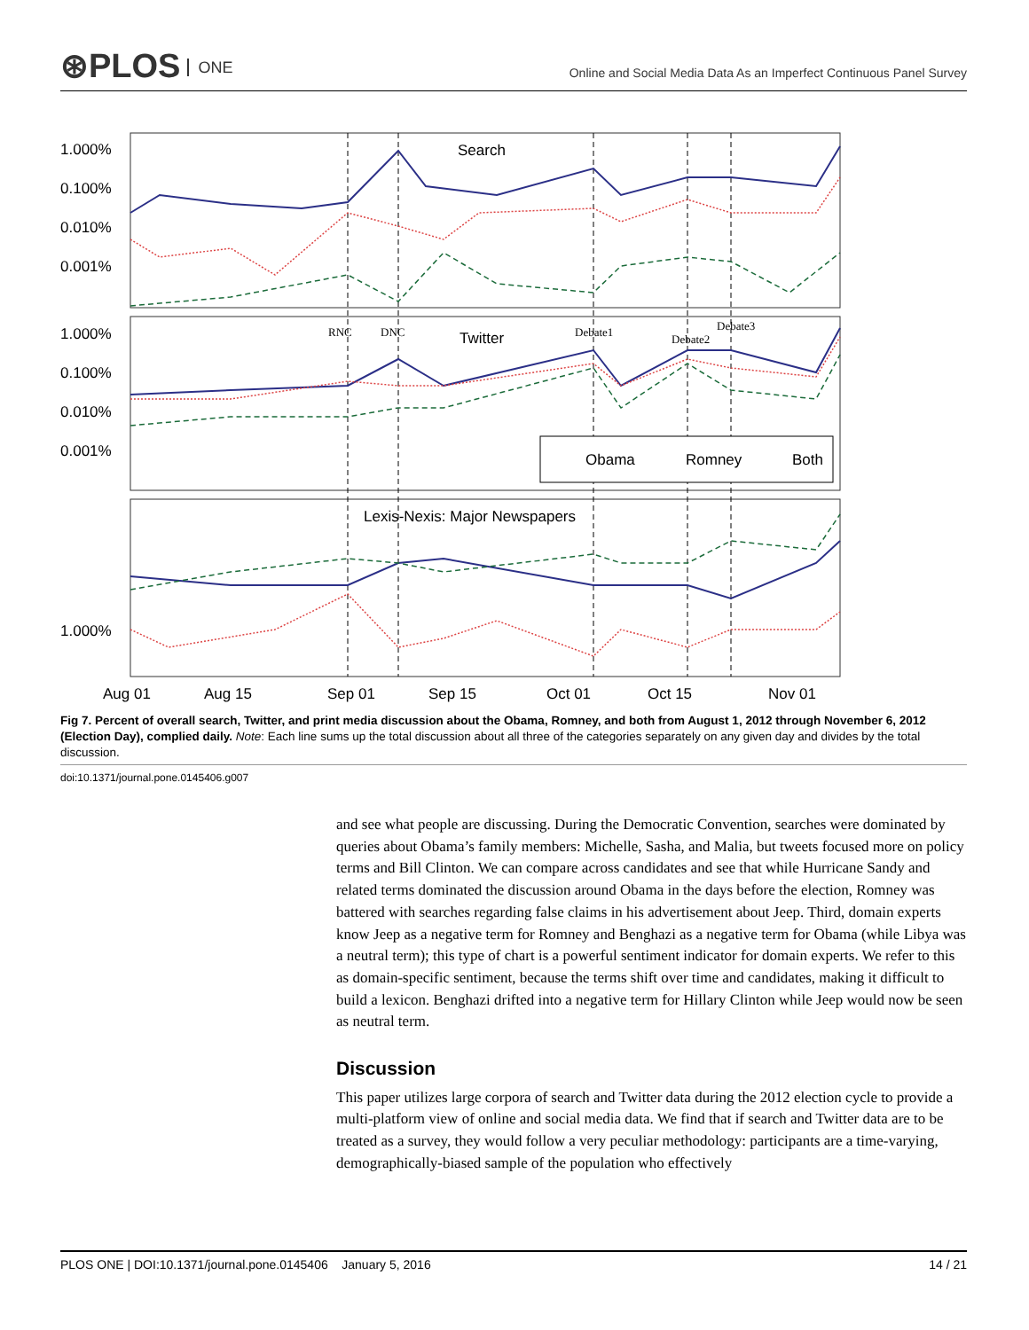⊛PLOS ONE
Online and Social Media Data As an Imperfect Continuous Panel Survey
1.000%
0.100%
0.010%
0.001%
Search
1.000%
0.100%
0.010%
0.001%
Twitter
Lexis-Nexis: Major Newspapers
1.000%
Aug 01
Aug 15
Sep 01
Sep 15
Oct 01
Oct 15
Nov 01
RNC
DNC
Debate1
Debate2
Debate3
Obama
Romney
Both
Fig 7. Percent of overall search, Twitter, and print media discussion about the Obama, Romney, and both from August 1, 2012 through November 6, 2012 (Election Day), complied daily. Note: Each line sums up the total discussion about all three of the categories separately on any given day and divides by the total discussion.
doi:10.1371/journal.pone.0145406.g007
and see what people are discussing. During the Democratic Convention, searches were dominated by queries about Obama’s family members: Michelle, Sasha, and Malia, but tweets focused more on policy terms and Bill Clinton. We can compare across candidates and see that while Hurricane Sandy and related terms dominated the discussion around Obama in the days before the election, Romney was battered with searches regarding false claims in his advertisement about Jeep. Third, domain experts know Jeep as a negative term for Romney and Benghazi as a negative term for Obama (while Libya was a neutral term); this type of chart is a powerful sentiment indicator for domain experts. We refer to this as domain-specific sentiment, because the terms shift over time and candidates, making it difficult to build a lexicon. Benghazi drifted into a negative term for Hillary Clinton while Jeep would now be seen as neutral term.
Discussion
This paper utilizes large corpora of search and Twitter data during the 2012 election cycle to provide a multi-platform view of online and social media data. We find that if search and Twitter data are to be treated as a survey, they would follow a very peculiar methodology: participants are a time-varying, demographically-biased sample of the population who effectively
PLOS ONE | DOI:10.1371/journal.pone.0145406 January 5, 2016 14 / 21